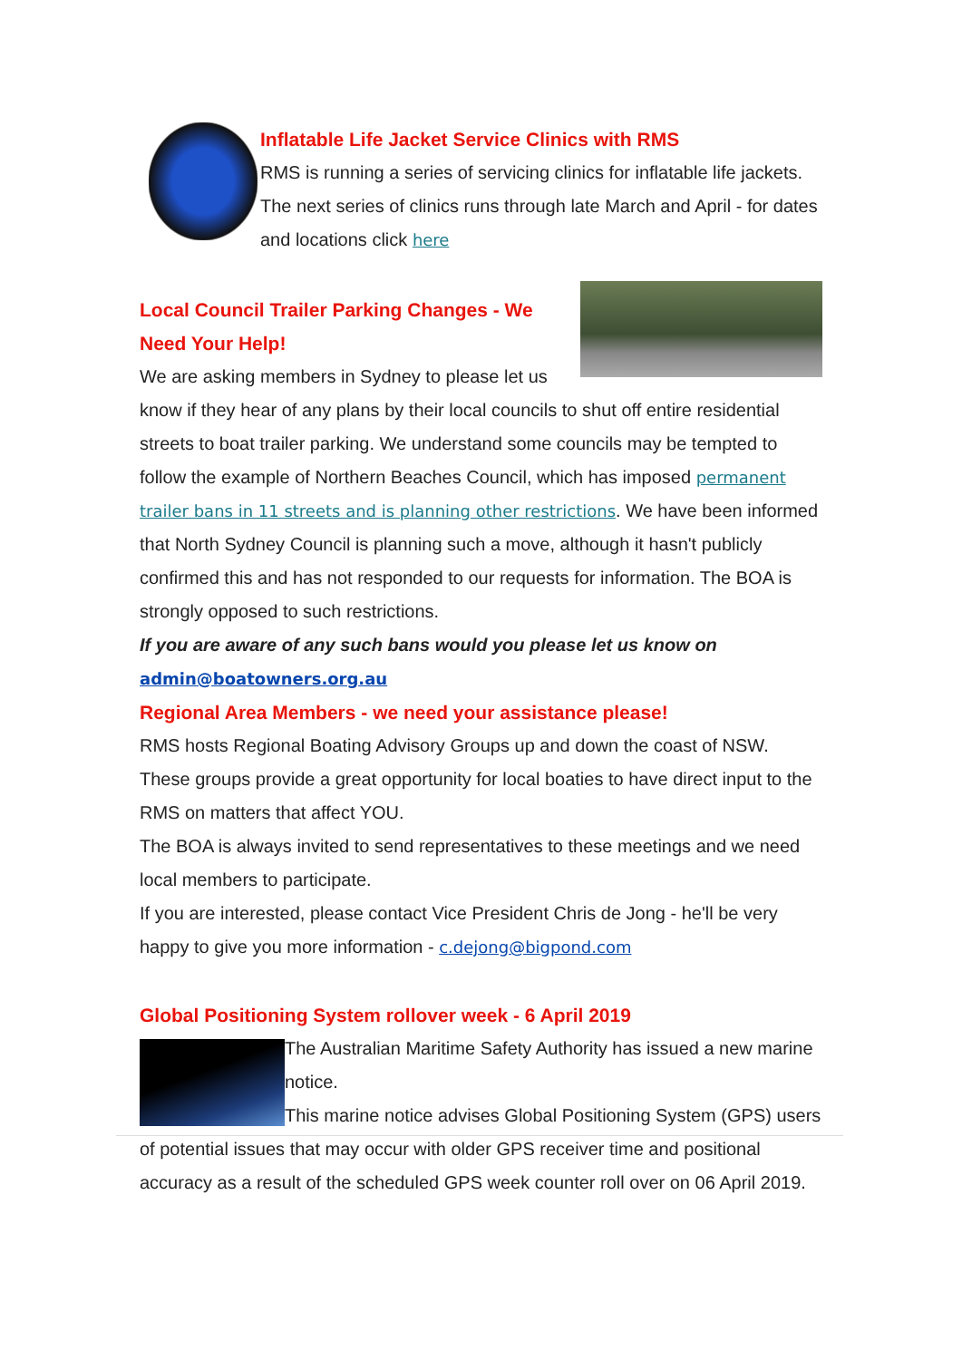Inflatable Life Jacket Service Clinics with RMS
RMS is running a series of servicing clinics for inflatable life jackets. The next series of clinics runs through late March and April - for dates and locations click here
Local Council Trailer Parking Changes - We Need Your Help!
We are asking members in Sydney to please let us know if they hear of any plans by their local councils to shut off entire residential streets to boat trailer parking. We understand some councils may be tempted to follow the example of Northern Beaches Council, which has imposed permanent trailer bans in 11 streets and is planning other restrictions. We have been informed that North Sydney Council is planning such a move, although it hasn't publicly confirmed this and has not responded to our requests for information. The BOA is strongly opposed to such restrictions.
If you are aware of any such bans would you please let us know on
admin@boatowners.org.au
Regional Area Members - we need your assistance please!
RMS hosts Regional Boating Advisory Groups up and down the coast of NSW. These groups provide a great opportunity for local boaties to have direct input to the RMS on matters that affect YOU.
The BOA is always invited to send representatives to these meetings and we need local members to participate.
If you are interested, please contact Vice President Chris de Jong - he'll be very happy to give you more information - c.dejong@bigpond.com
Global Positioning System rollover week - 6 April 2019
The Australian Maritime Safety Authority has issued a new marine notice.
This marine notice advises Global Positioning System (GPS) users of potential issues that may occur with older GPS receiver time and positional accuracy as a result of the scheduled GPS week counter roll over on 06 April 2019.